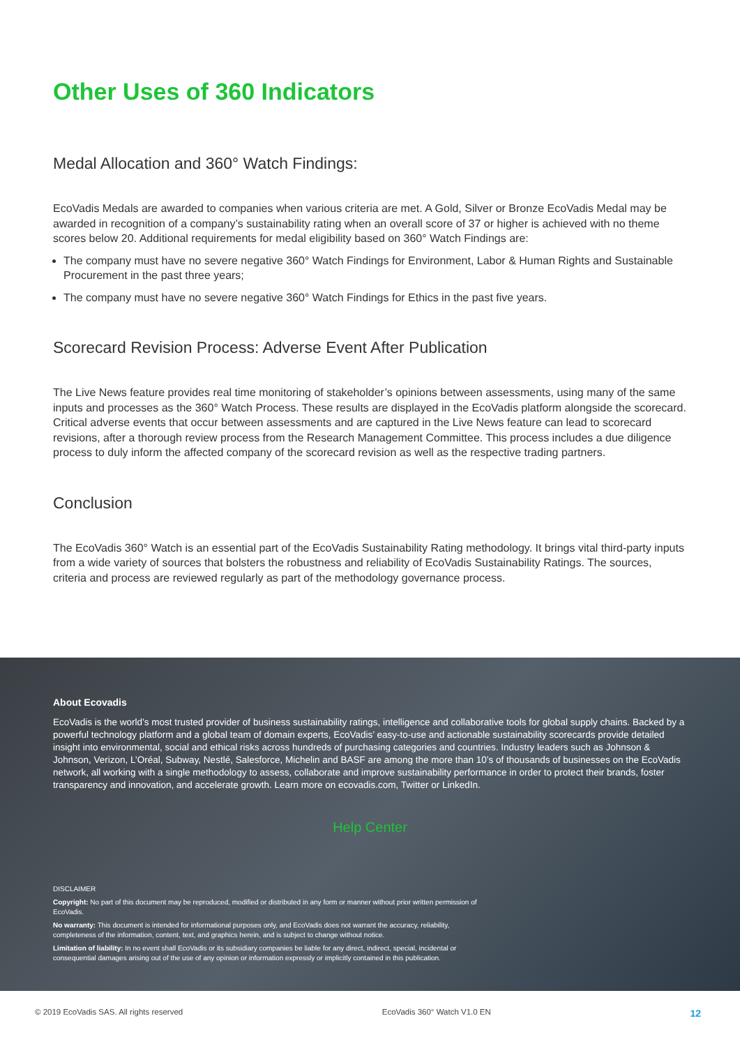Other Uses of 360 Indicators
Medal Allocation and 360° Watch Findings:
EcoVadis Medals are awarded to companies when various criteria are met. A Gold, Silver or Bronze EcoVadis Medal may be awarded in recognition of a company’s sustainability rating when an overall score of 37 or higher is achieved with no theme scores below 20. Additional requirements for medal eligibility based on 360° Watch Findings are:
The company must have no severe negative 360° Watch Findings for Environment, Labor & Human Rights and Sustainable Procurement in the past three years;
The company must have no severe negative 360° Watch Findings for Ethics in the past five years.
Scorecard Revision Process: Adverse Event After Publication
The Live News feature provides real time monitoring of stakeholder’s opinions between assessments, using many of the same inputs and processes as the 360° Watch Process. These results are displayed in the EcoVadis platform alongside the scorecard. Critical adverse events that occur between assessments and are captured in the Live News feature can lead to scorecard revisions, after a thorough review process from the Research Management Committee. This process includes a due diligence process to duly inform the affected company of the scorecard revision as well as the respective trading partners.
Conclusion
The EcoVadis 360° Watch is an essential part of the EcoVadis Sustainability Rating methodology. It brings vital third-party inputs from a wide variety of sources that bolsters the robustness and reliability of EcoVadis Sustainability Ratings. The sources, criteria and process are reviewed regularly as part of the methodology governance process.
About Ecovadis
EcoVadis is the world’s most trusted provider of business sustainability ratings, intelligence and collaborative tools for global supply chains. Backed by a powerful technology platform and a global team of domain experts, EcoVadis’ easy-to-use and actionable sustainability scorecards provide detailed insight into environmental, social and ethical risks across hundreds of purchasing categories and countries. Industry leaders such as Johnson & Johnson, Verizon, L’Oréal, Subway, Nestlé, Salesforce, Michelin and BASF are among the more than 10’s of thousands of businesses on the EcoVadis network, all working with a single methodology to assess, collaborate and improve sustainability performance in order to protect their brands, foster transparency and innovation, and accelerate growth. Learn more on ecovadis.com, Twitter or LinkedIn.
Help Center
DISCLAIMER
Copyright: No part of this document may be reproduced, modified or distributed in any form or manner without prior written permission of EcoVadis.
No warranty: This document is intended for informational purposes only, and EcoVadis does not warrant the accuracy, reliability, completeness of the information, content, text, and graphics herein, and is subject to change without notice.
Limitation of liability: In no event shall EcoVadis or its subsidiary companies be liable for any direct, indirect, special, incidental or consequential damages arising out of the use of any opinion or information expressly or implicitly contained in this publication.
© 2019 EcoVadis SAS. All rights reserved EcoVadis 360° Watch V1.0 EN 12